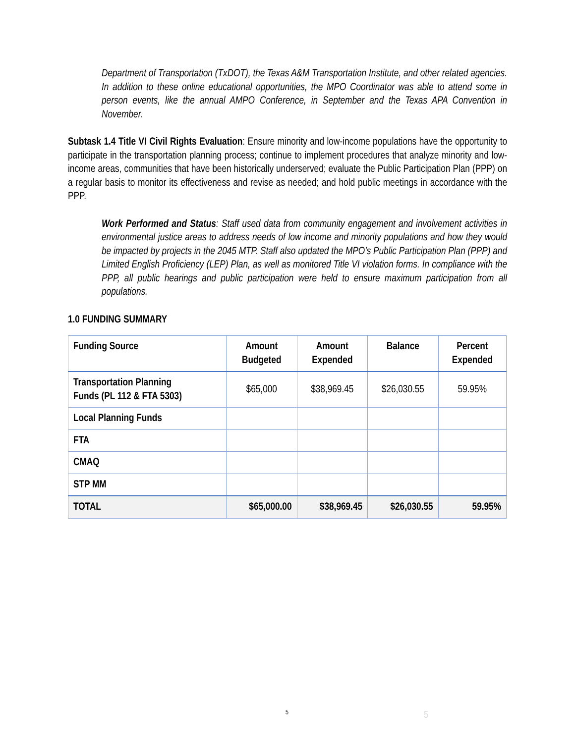Department of Transportation (TxDOT), the Texas A&M Transportation Institute, and other related agencies. In addition to these online educational opportunities, the MPO Coordinator was able to attend some in person events, like the annual AMPO Conference, in September and the Texas APA Convention in November.
Subtask 1.4 Title VI Civil Rights Evaluation: Ensure minority and low-income populations have the opportunity to participate in the transportation planning process; continue to implement procedures that analyze minority and low-income areas, communities that have been historically underserved; evaluate the Public Participation Plan (PPP) on a regular basis to monitor its effectiveness and revise as needed; and hold public meetings in accordance with the PPP.
Work Performed and Status: Staff used data from community engagement and involvement activities in environmental justice areas to address needs of low income and minority populations and how they would be impacted by projects in the 2045 MTP. Staff also updated the MPO’s Public Participation Plan (PPP) and Limited English Proficiency (LEP) Plan, as well as monitored Title VI violation forms. In compliance with the PPP, all public hearings and public participation were held to ensure maximum participation from all populations.
1.0 FUNDING SUMMARY
| Funding Source | Amount Budgeted | Amount Expended | Balance | Percent Expended |
| --- | --- | --- | --- | --- |
| Transportation Planning Funds (PL 112 & FTA 5303) | $65,000 | $38,969.45 | $26,030.55 | 59.95% |
| Local Planning Funds | | | | |
| FTA | | | | |
| CMAQ | | | | |
| STP MM | | | | |
| TOTAL | $65,000.00 | $38,969.45 | $26,030.55 | 59.95% |
5 5